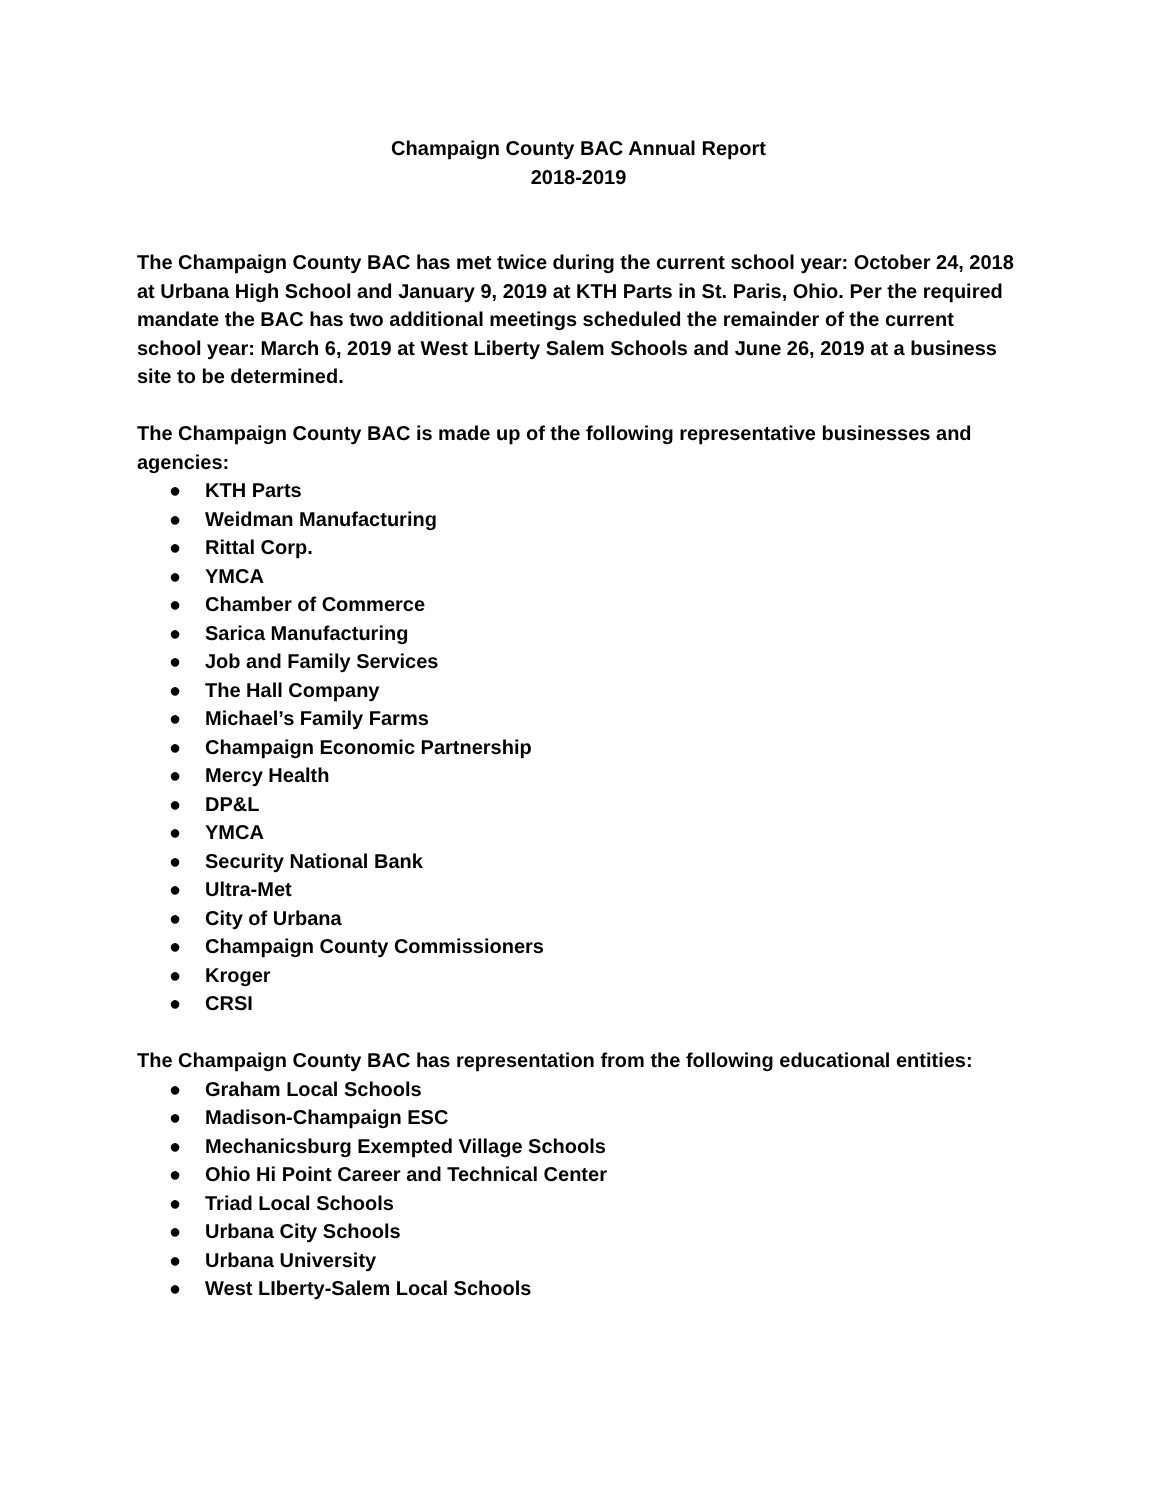Champaign County BAC Annual Report
2018-2019
The Champaign County BAC has met twice during the current school year: October 24, 2018 at Urbana High School and January 9, 2019 at KTH Parts in St. Paris, Ohio. Per the required mandate the BAC has two additional meetings scheduled the remainder of the current school year: March 6, 2019 at West Liberty Salem Schools and June 26, 2019 at a business site to be determined.
The Champaign County BAC is made up of the following representative businesses and agencies:
● KTH Parts
● Weidman Manufacturing
● Rittal Corp.
● YMCA
● Chamber of Commerce
● Sarica Manufacturing
● Job and Family Services
● The Hall Company
● Michael’s Family Farms
● Champaign Economic Partnership
● Mercy Health
● DP&L
● YMCA
● Security National Bank
● Ultra-Met
● City of Urbana
● Champaign County Commissioners
● Kroger
● CRSI
The Champaign County BAC has representation from the following educational entities:
● Graham Local Schools
● Madison-Champaign ESC
● Mechanicsburg Exempted Village Schools
● Ohio Hi Point Career and Technical Center
● Triad Local Schools
● Urbana City Schools
● Urbana University
● West LIberty-Salem Local Schools